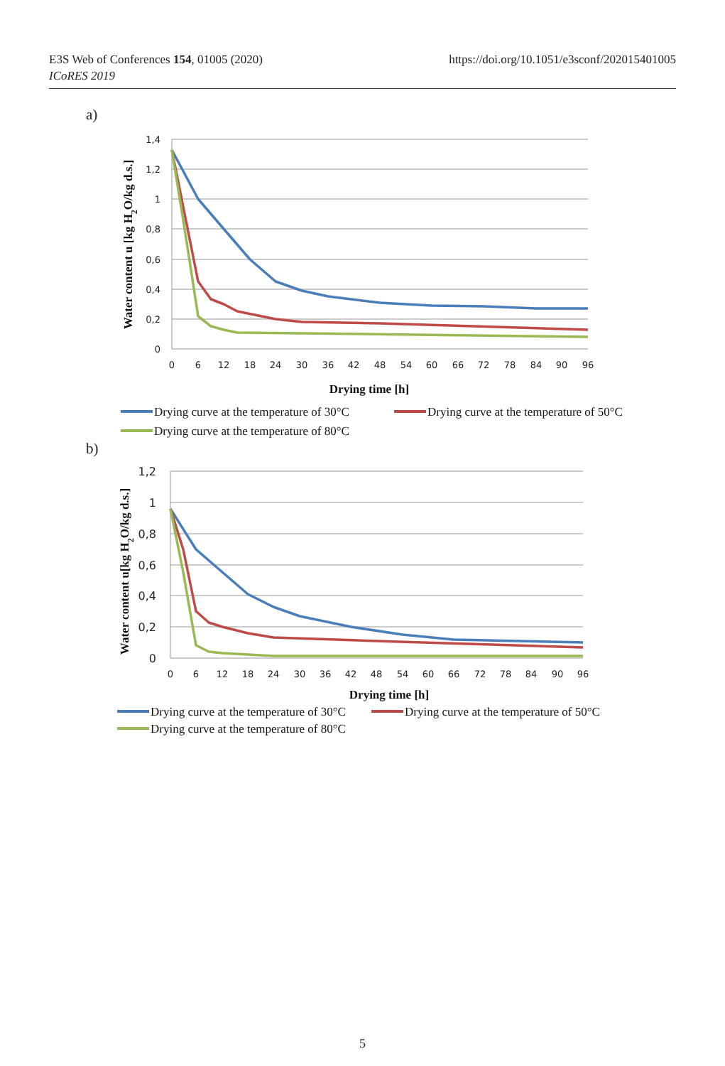E3S Web of Conferences 154, 01005 (2020)
ICoRES 2019
https://doi.org/10.1051/e3sconf/202015401005
a)
1,4
1,2
1
0,8
0,6
0,4
0,2
0
0
6
12
18
24
30
36
42
48
54
60
66
72
78
84
90
96
Water content u [kg H2O/kg d.s.]
Drying time [h]
Drying curve at the temperature of 30°C
Drying curve at the temperature of 50°C
Drying curve at the temperature of 80°C
b)
1,2
1
0,8
0,6
0,4
0,2
0
0
6
12
18
24
30
36
42
48
54
60
66
72
78
84
90
96
Water content u[kg H2O/kg d.s.]
Drying time [h]
Drying curve at the temperature of 30°C
Drying curve at the temperature of 50°C
Drying curve at the temperature of 80°C
5